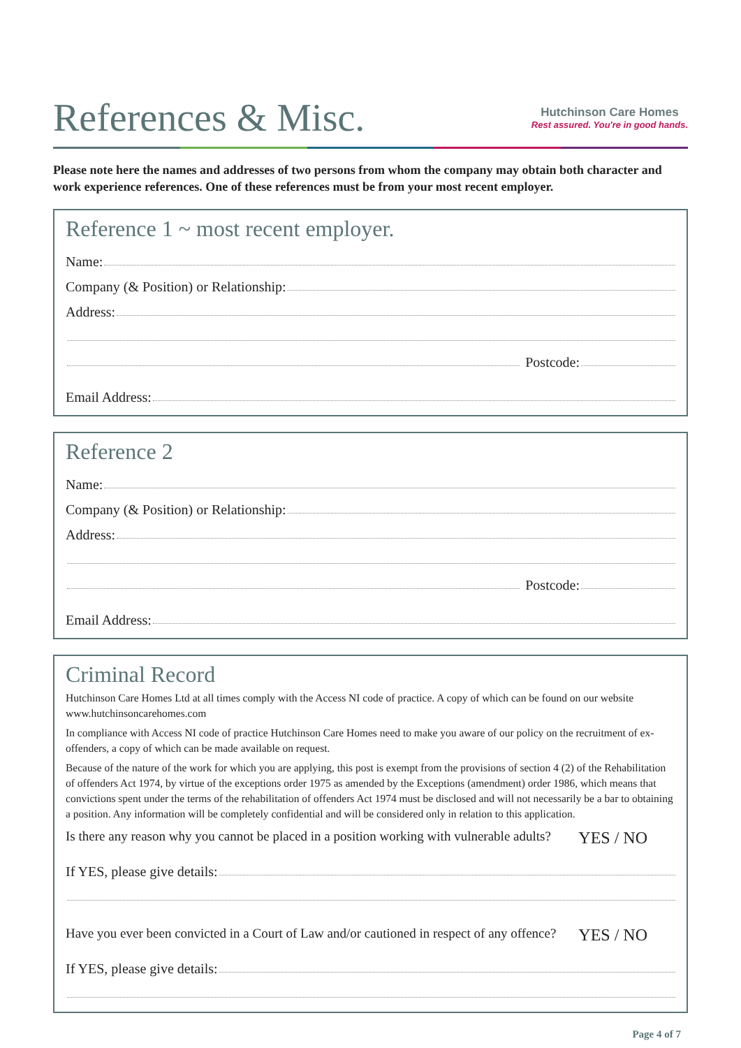References & Misc.
Hutchinson Care Homes
Rest assured. You're in good hands.
Please note here the names and addresses of two persons from whom the company may obtain both character and work experience references. One of these references must be from your most recent employer.
Reference 1 ~ most recent employer.
Name:
Company (& Position) or Relationship:
Address:
Postcode:
Email Address:
Reference 2
Name:
Company (& Position) or Relationship:
Address:
Postcode:
Email Address:
Criminal Record
Hutchinson Care Homes Ltd at all times comply with the Access NI code of practice. A copy of which can be found on our website www.hutchinsoncarehomes.com
In compliance with Access NI code of practice Hutchinson Care Homes need to make you aware of our policy on the recruitment of ex-offenders, a copy of which can be made available on request.
Because of the nature of the work for which you are applying, this post is exempt from the provisions of section 4 (2) of the Rehabilitation of offenders Act 1974, by virtue of the exceptions order 1975 as amended by the Exceptions (amendment) order 1986, which means that convictions spent under the terms of the rehabilitation of offenders Act 1974 must be disclosed and will not necessarily be a bar to obtaining a position. Any information will be completely confidential and will be considered only in relation to this application.
Is there any reason why you cannot be placed in a position working with vulnerable adults? YES / NO
If YES, please give details:
Have you ever been convicted in a Court of Law and/or cautioned in respect of any offence? YES / NO
If YES, please give details:
Page 4 of 7